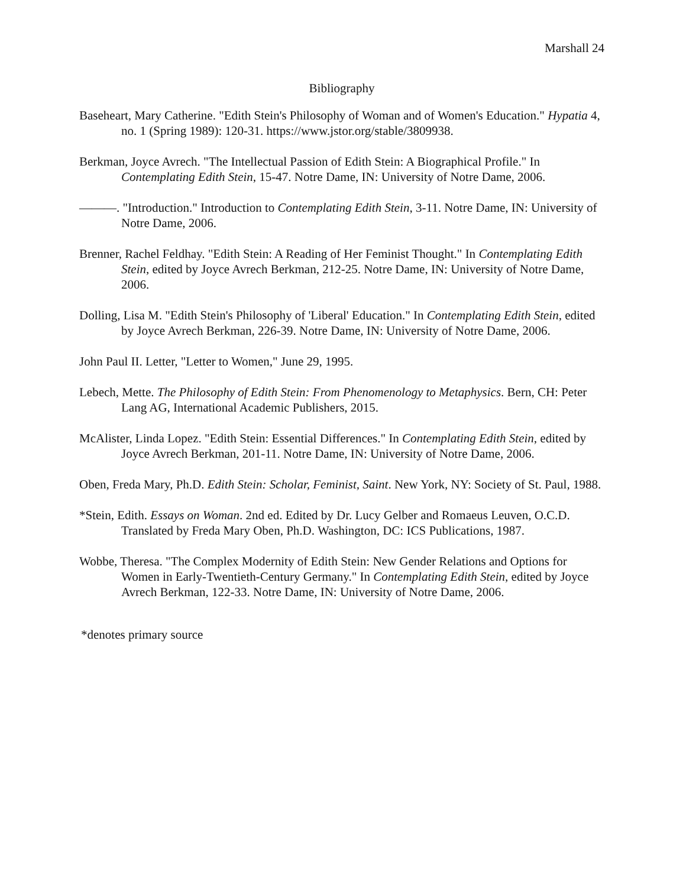Marshall 24
Bibliography
Baseheart, Mary Catherine. "Edith Stein's Philosophy of Woman and of Women's Education." Hypatia 4, no. 1 (Spring 1989): 120-31. https://www.jstor.org/stable/3809938.
Berkman, Joyce Avrech. "The Intellectual Passion of Edith Stein: A Biographical Profile." In Contemplating Edith Stein, 15-47. Notre Dame, IN: University of Notre Dame, 2006.
———. "Introduction." Introduction to Contemplating Edith Stein, 3-11. Notre Dame, IN: University of Notre Dame, 2006.
Brenner, Rachel Feldhay. "Edith Stein: A Reading of Her Feminist Thought." In Contemplating Edith Stein, edited by Joyce Avrech Berkman, 212-25. Notre Dame, IN: University of Notre Dame, 2006.
Dolling, Lisa M. "Edith Stein's Philosophy of 'Liberal' Education." In Contemplating Edith Stein, edited by Joyce Avrech Berkman, 226-39. Notre Dame, IN: University of Notre Dame, 2006.
John Paul II. Letter, "Letter to Women," June 29, 1995.
Lebech, Mette. The Philosophy of Edith Stein: From Phenomenology to Metaphysics. Bern, CH: Peter Lang AG, International Academic Publishers, 2015.
McAlister, Linda Lopez. "Edith Stein: Essential Differences." In Contemplating Edith Stein, edited by Joyce Avrech Berkman, 201-11. Notre Dame, IN: University of Notre Dame, 2006.
Oben, Freda Mary, Ph.D. Edith Stein: Scholar, Feminist, Saint. New York, NY: Society of St. Paul, 1988.
*Stein, Edith. Essays on Woman. 2nd ed. Edited by Dr. Lucy Gelber and Romaeus Leuven, O.C.D. Translated by Freda Mary Oben, Ph.D. Washington, DC: ICS Publications, 1987.
Wobbe, Theresa. "The Complex Modernity of Edith Stein: New Gender Relations and Options for Women in Early-Twentieth-Century Germany." In Contemplating Edith Stein, edited by Joyce Avrech Berkman, 122-33. Notre Dame, IN: University of Notre Dame, 2006.
*denotes primary source